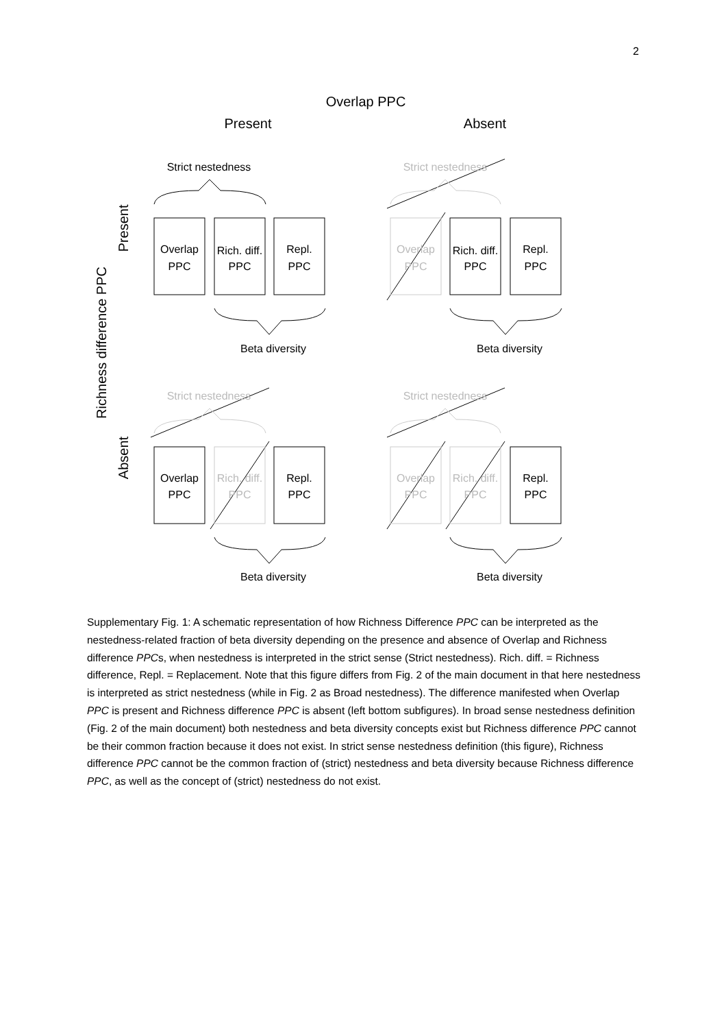2
Overlap PPC
Present
Absent
Richness difference PPC
Present
Absent
Strict nestedness
Overlap
PPC
Rich. diff.
PPC
Repl.
PPC
Beta diversity
Strict nestedness
Overlap
PPC
Rich. diff.
PPC
Repl.
PPC
Beta diversity
Strict nestedness
Overlap
PPC
Rich. diff.
PPC
Repl.
PPC
Beta diversity
Strict nestedness
Overlap
PPC
Rich. diff.
PPC
Repl.
PPC
Beta diversity
Supplementary Fig. 1: A schematic representation of how Richness Difference PPC can be interpreted as the nestedness-related fraction of beta diversity depending on the presence and absence of Overlap and Richness difference PPCs, when nestedness is interpreted in the strict sense (Strict nestedness). Rich. diff. = Richness difference, Repl. = Replacement. Note that this figure differs from Fig. 2 of the main document in that here nestedness is interpreted as strict nestedness (while in Fig. 2 as Broad nestedness). The difference manifested when Overlap PPC is present and Richness difference PPC is absent (left bottom subfigures). In broad sense nestedness definition (Fig. 2 of the main document) both nestedness and beta diversity concepts exist but Richness difference PPC cannot be their common fraction because it does not exist. In strict sense nestedness definition (this figure), Richness difference PPC cannot be the common fraction of (strict) nestedness and beta diversity because Richness difference PPC, as well as the concept of (strict) nestedness do not exist.